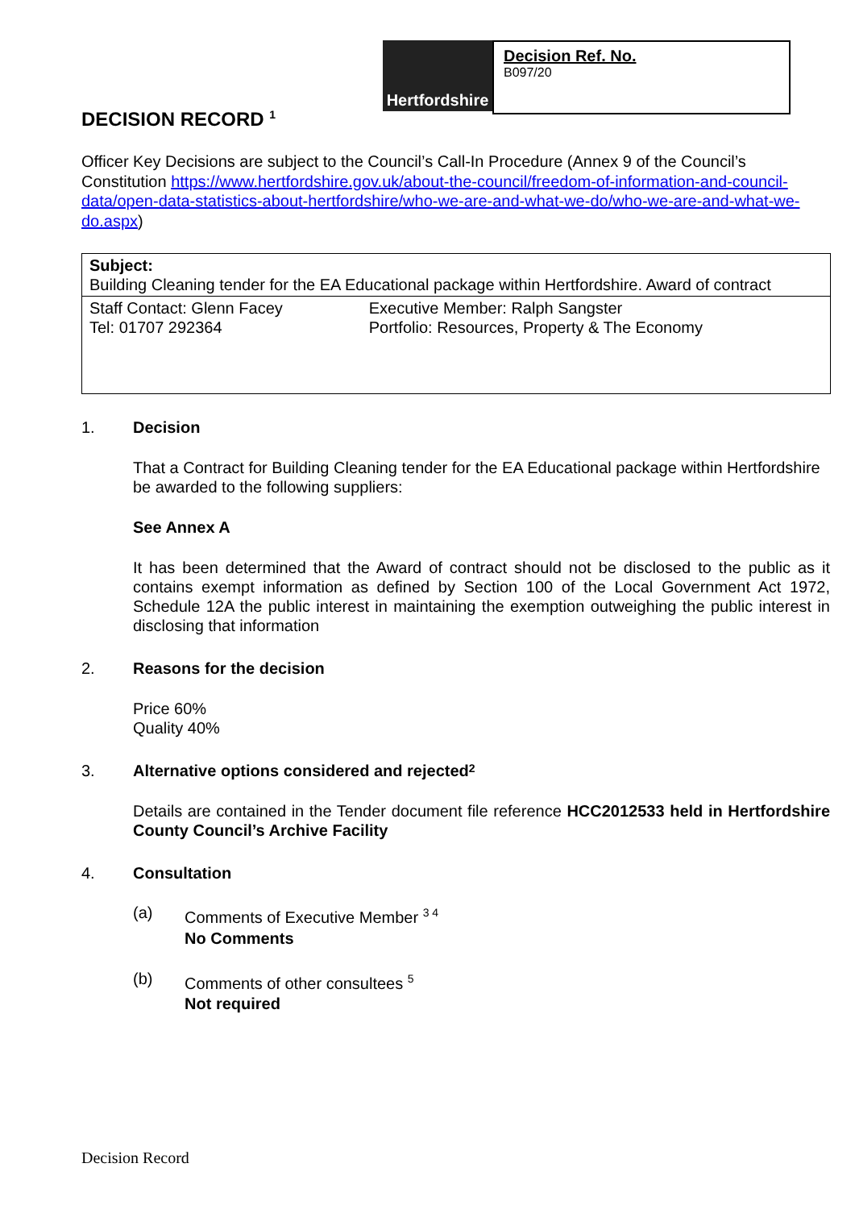Hertfordshire
Decision Ref. No.
B097/20
DECISION RECORD <sup>1</sup>
Officer Key Decisions are subject to the Council’s Call-In Procedure (Annex 9 of the Council’s Constitution https://www.hertfordshire.gov.uk/about-the-council/freedom-of-information-and-council-data/open-data-statistics-about-hertfordshire/who-we-are-and-what-we-do/who-we-are-and-what-we-do.aspx)
| Subject: Building Cleaning tender for the EA Educational package within Hertfordshire. Award of contract | |
| Staff Contact: Glenn Facey Tel: 01707 292364 | Executive Member: Ralph Sangster Portfolio: Resources, Property & The Economy |
1. Decision
That a Contract for Building Cleaning tender for the EA Educational package within Hertfordshire be awarded to the following suppliers:
See Annex A
It has been determined that the Award of contract should not be disclosed to the public as it contains exempt information as defined by Section 100 of the Local Government Act 1972, Schedule 12A the public interest in maintaining the exemption outweighing the public interest in disclosing that information
2. Reasons for the decision
Price 60%
Quality 40%
3. Alternative options considered and rejected <sup>2</sup>
Details are contained in the Tender document file reference HCC2012533 held in Hertfordshire County Council’s Archive Facility
4. Consultation
(a) Comments of Executive Member <sup>3 4</sup>
No Comments
(b) Comments of other consultees <sup>5</sup>
Not required
Decision Record